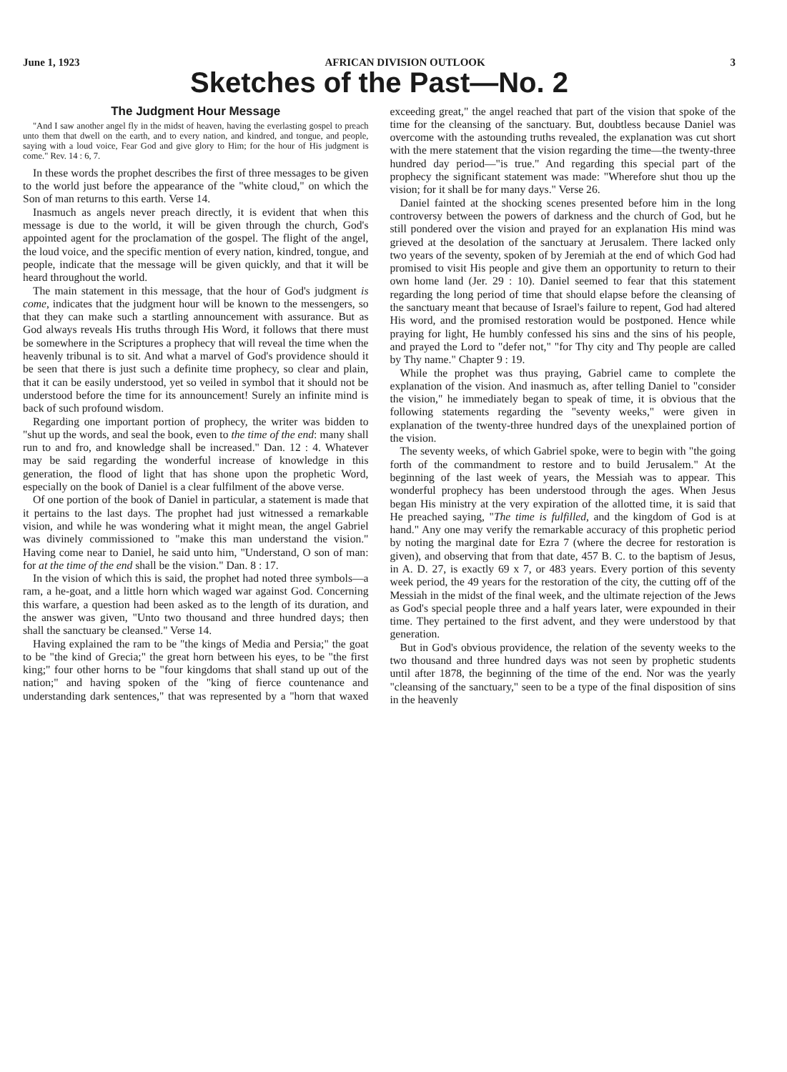June 1, 1923 AFRICAN DIVISION OUTLOOK 3
Sketches of the Past—No. 2
The Judgment Hour Message
"And I saw another angel fly in the midst of heaven, having the everlasting gospel to preach unto them that dwell on the earth, and to every nation, and kindred, and tongue, and people, saying with a loud voice, Fear God and give glory to Him; for the hour of His judgment is come." Rev. 14 : 6, 7.
In these words the prophet describes the first of three messages to be given to the world just before the appearance of the "white cloud," on which the Son of man returns to this earth. Verse 14.
Inasmuch as angels never preach directly, it is evident that when this message is due to the world, it will be given through the church, God's appointed agent for the proclamation of the gospel. The flight of the angel, the loud voice, and the specific mention of every nation, kindred, tongue, and people, indicate that the message will be given quickly, and that it will be heard throughout the world.
The main statement in this message, that the hour of God's judgment is come, indicates that the judgment hour will be known to the messengers, so that they can make such a startling announcement with assurance. But as God always reveals His truths through His Word, it follows that there must be somewhere in the Scriptures a prophecy that will reveal the time when the heavenly tribunal is to sit. And what a marvel of God's providence should it be seen that there is just such a definite time prophecy, so clear and plain, that it can be easily understood, yet so veiled in symbol that it should not be understood before the time for its announcement! Surely an infinite mind is back of such profound wisdom.
Regarding one important portion of prophecy, the writer was bidden to "shut up the words, and seal the book, even to the time of the end: many shall run to and fro, and knowledge shall be increased." Dan. 12 : 4. Whatever may be said regarding the wonderful increase of knowledge in this generation, the flood of light that has shone upon the prophetic Word, especially on the book of Daniel is a clear fulfilment of the above verse.
Of one portion of the book of Daniel in particular, a statement is made that it pertains to the last days. The prophet had just witnessed a remarkable vision, and while he was wondering what it might mean, the angel Gabriel was divinely commissioned to "make this man understand the vision." Having come near to Daniel, he said unto him, "Understand, O son of man: for at the time of the end shall be the vision." Dan. 8 : 17.
In the vision of which this is said, the prophet had noted three symbols—a ram, a he-goat, and a little horn which waged war against God. Concerning this warfare, a question had been asked as to the length of its duration, and the answer was given, "Unto two thousand and three hundred days; then shall the sanctuary be cleansed." Verse 14.
Having explained the ram to be "the kings of Media and Persia;" the goat to be "the kind of Grecia;" the great horn between his eyes, to be "the first king;" four other horns to be "four kingdoms that shall stand up out of the nation;" and having spoken of the "king of fierce countenance and understanding dark sentences," that was represented by a "horn that waxed exceeding great," the angel reached that part of the vision that spoke of the time for the cleansing of the sanctuary. But, doubtless because Daniel was overcome with the astounding truths revealed, the explanation was cut short with the mere statement that the vision regarding the time—the twenty-three hundred day period—"is true." And regarding this special part of the prophecy the significant statement was made: "Wherefore shut thou up the vision; for it shall be for many days." Verse 26.
Daniel fainted at the shocking scenes presented before him in the long controversy between the powers of darkness and the church of God, but he still pondered over the vision and prayed for an explanation His mind was grieved at the desolation of the sanctuary at Jerusalem. There lacked only two years of the seventy, spoken of by Jeremiah at the end of which God had promised to visit His people and give them an opportunity to return to their own home land (Jer. 29 : 10). Daniel seemed to fear that this statement regarding the long period of time that should elapse before the cleansing of the sanctuary meant that because of Israel's failure to repent, God had altered His word, and the promised restoration would be postponed. Hence while praying for light, He humbly confessed his sins and the sins of his people, and prayed the Lord to "defer not," "for Thy city and Thy people are called by Thy name." Chapter 9 : 19.
While the prophet was thus praying, Gabriel came to complete the explanation of the vision. And inasmuch as, after telling Daniel to "consider the vision," he immediately began to speak of time, it is obvious that the following statements regarding the "seventy weeks," were given in explanation of the twenty-three hundred days of the unexplained portion of the vision.
The seventy weeks, of which Gabriel spoke, were to begin with "the going forth of the commandment to restore and to build Jerusalem." At the beginning of the last week of years, the Messiah was to appear. This wonderful prophecy has been understood through the ages. When Jesus began His ministry at the very expiration of the allotted time, it is said that He preached saying, "The time is fulfilled, and the kingdom of God is at hand." Any one may verify the remarkable accuracy of this prophetic period by noting the marginal date for Ezra 7 (where the decree for restoration is given), and observing that from that date, 457 B. C. to the baptism of Jesus, in A. D. 27, is exactly 69 x 7, or 483 years. Every portion of this seventy week period, the 49 years for the restoration of the city, the cutting off of the Messiah in the midst of the final week, and the ultimate rejection of the Jews as God's special people three and a half years later, were expounded in their time. They pertained to the first advent, and they were understood by that generation.
But in God's obvious providence, the relation of the seventy weeks to the two thousand and three hundred days was not seen by prophetic students until after 1878, the beginning of the time of the end. Nor was the yearly "cleansing of the sanctuary," seen to be a type of the final disposition of sins in the heavenly